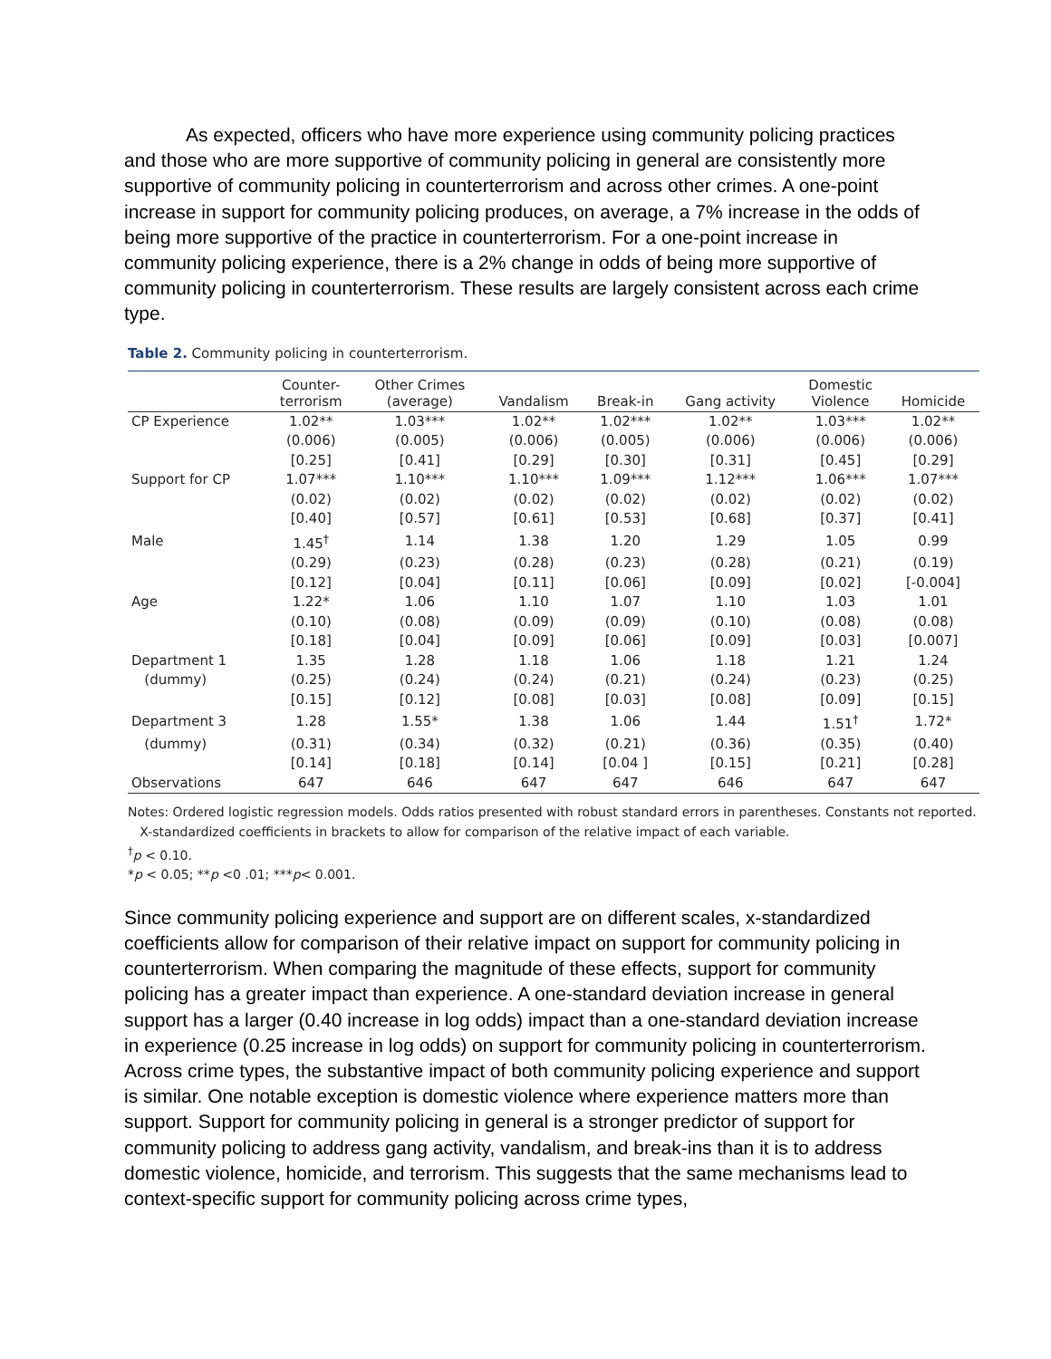As expected, officers who have more experience using community policing practices and those who are more supportive of community policing in general are consistently more supportive of community policing in counterterrorism and across other crimes. A one-point increase in support for community policing produces, on average, a 7% increase in the odds of being more supportive of the practice in counterterrorism. For a one-point increase in community policing experience, there is a 2% change in odds of being more supportive of community policing in counterterrorism. These results are largely consistent across each crime type.
Table 2. Community policing in counterterrorism.
| | Counter- terrorism | Other Crimes (average) | Vandalism | Break-in | Gang activity | Domestic Violence | Homicide |
| --- | --- | --- | --- | --- | --- | --- | --- |
| CP Experience | 1.02** | 1.03*** | 1.02** | 1.02*** | 1.02** | 1.03*** | 1.02** |
| | (0.006) | (0.005) | (0.006) | (0.005) | (0.006) | (0.006) | (0.006) |
| | [0.25] | [0.41] | [0.29] | [0.30] | [0.31] | [0.45] | [0.29] |
| Support for CP | 1.07*** | 1.10*** | 1.10*** | 1.09*** | 1.12*** | 1.06*** | 1.07*** |
| | (0.02) | (0.02) | (0.02) | (0.02) | (0.02) | (0.02) | (0.02) |
| | [0.40] | [0.57] | [0.61] | [0.53] | [0.68] | [0.37] | [0.41] |
| Male | 1.45<sup>†</sup> | 1.14 | 1.38 | 1.20 | 1.29 | 1.05 | 0.99 |
| | (0.29) | (0.23) | (0.28) | (0.23) | (0.28) | (0.21) | (0.19) |
| | [0.12] | [0.04] | [0.11] | [0.06] | [0.09] | [0.02] | [-0.004] |
| Age | 1.22* | 1.06 | 1.10 | 1.07 | 1.10 | 1.03 | 1.01 |
| | (0.10) | (0.08) | (0.09) | (0.09) | (0.10) | (0.08) | (0.08) |
| | [0.18] | [0.04] | [0.09] | [0.06] | [0.09] | [0.03] | [0.007] |
| Department 1 | 1.35 | 1.28 | 1.18 | 1.06 | 1.18 | 1.21 | 1.24 |
| (dummy) | (0.25) | (0.24) | (0.24) | (0.21) | (0.24) | (0.23) | (0.25) |
| | [0.15] | [0.12] | [0.08] | [0.03] | [0.08] | [0.09] | [0.15] |
| Department 3 | 1.28 | 1.55* | 1.38 | 1.06 | 1.44 | 1.51<sup>†</sup> | 1.72* |
| (dummy) | (0.31) | (0.34) | (0.32) | (0.21) | (0.36) | (0.35) | (0.40) |
| | [0.14] | [0.18] | [0.14] | [0.04 ] | [0.15] | [0.21] | [0.28] |
| Observations | 647 | 646 | 647 | 647 | 646 | 647 | 647 |
Notes: Ordered logistic regression models. Odds ratios presented with robust standard errors in parentheses. Constants not reported.
X-standardized coefficients in brackets to allow for comparison of the relative impact of each variable.
<sup>†</sup> p < 0.10.
*p < 0.05; **p <0 .01; ***p< 0.001.
Since community policing experience and support are on different scales, x-standardized coefficients allow for comparison of their relative impact on support for community policing in counterterrorism. When comparing the magnitude of these effects, support for community policing has a greater impact than experience. A one-standard deviation increase in general support has a larger (0.40 increase in log odds) impact than a one-standard deviation increase in experience (0.25 increase in log odds) on support for community policing in counterterrorism. Across crime types, the substantive impact of both community policing experience and support is similar. One notable exception is domestic violence where experience matters more than support. Support for community policing in general is a stronger predictor of support for community policing to address gang activity, vandalism, and break-ins than it is to address domestic violence, homicide, and terrorism. This suggests that the same mechanisms lead to context-specific support for community policing across crime types,